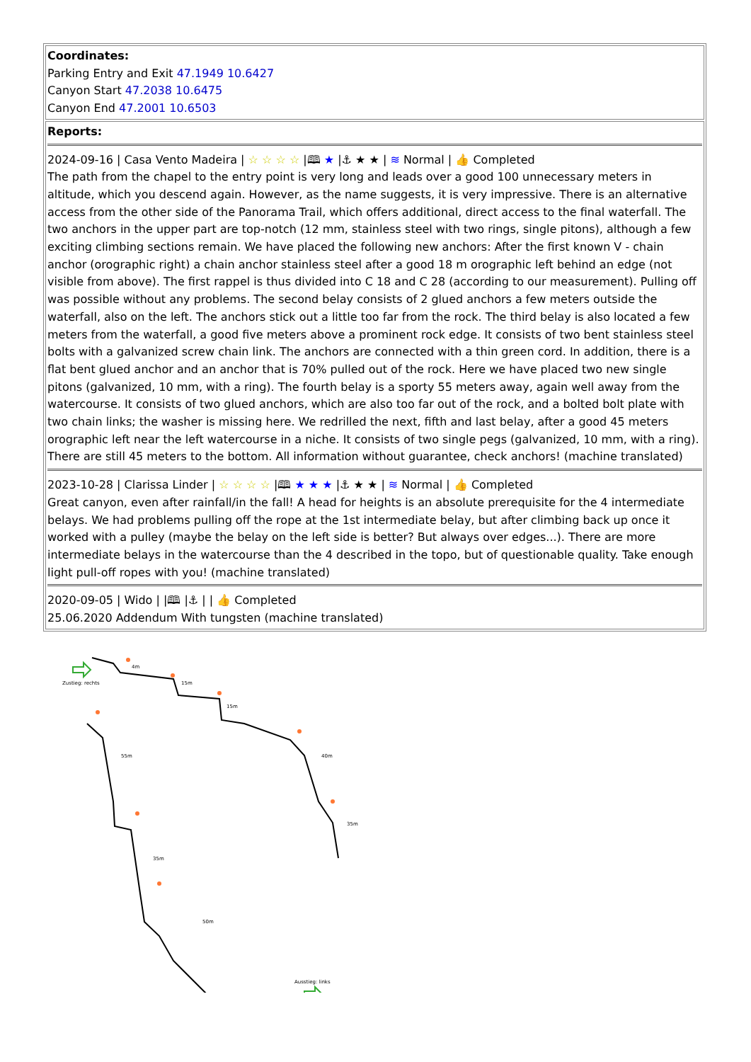| Coordinates: Parking Entry and Exit 47.1949 10.6427 Canyon Start 47.2038 10.6475 Canyon End 47.2001 10.6503 |
| Reports: 2024-09-16 / Casa Vento Madeira / ☆ ☆ ☆ ☆ /🕮 ★ /⚓ ★ ★ / ≋ Normal / 👍 Completed The path from the chapel to the entry point is very long and leads over a good 100 unnecessary meters in altitude, which you descend again. However, as the name suggests, it is very impressive. There is an alternative access from the other side of the Panorama Trail, which offers additional, direct access to the final waterfall. The two anchors in the upper part are top-notch (12 mm, stainless steel with two rings, single pitons), although a few exciting climbing sections remain. We have placed the following new anchors: After the first known V - chain anchor (orographic right) a chain anchor stainless steel after a good 18 m orographic left behind an edge (not visible from above). The first rappel is thus divided into C 18 and C 28 (according to our measurement). Pulling off was possible without any problems. The second belay consists of 2 glued anchors a few meters outside the waterfall, also on the left. The anchors stick out a little too far from the rock. The third belay is also located a few meters from the waterfall, a good five meters above a prominent rock edge. It consists of two bent stainless steel bolts with a galvanized screw chain link. The anchors are connected with a thin green cord. In addition, there is a flat bent glued anchor and an anchor that is 70% pulled out of the rock. Here we have placed two new single pitons (galvanized, 10 mm, with a ring). The fourth belay is a sporty 55 meters away, again well away from the watercourse. It consists of two glued anchors, which are also too far out of the rock, and a bolted bolt plate with two chain links; the washer is missing here. We redrilled the next, fifth and last belay, after a good 45 meters orographic left near the left watercourse in a niche. It consists of two single pegs (galvanized, 10 mm, with a ring). There are still 45 meters to the bottom. All information without guarantee, check anchors! (machine translated) 2023-10-28 / Clarissa Linder / ☆ ☆ ☆ ☆ /🕮 ★ ★ ★ /⚓ ★ ★ / ≋ Normal / 👍 Completed Great canyon, even after rainfall/in the fall! A head for heights is an absolute prerequisite for the 4 intermediate belays. We had problems pulling off the rope at the 1st intermediate belay, but after climbing back up once it worked with a pulley (maybe the belay on the left side is better? But always over edges...). There are more intermediate belays in the watercourse than the 4 described in the topo, but of questionable quality. Take enough light pull-off ropes with you! (machine translated) 2020-09-05 / Wido / /🕮 /⚓ / / 👍 Completed 25.06.2020 Addendum With tungsten (machine translated) |
Zustieg: rechts
4m
15m
15m
55m
40m
35m
35m
50m
Ausstieg: links